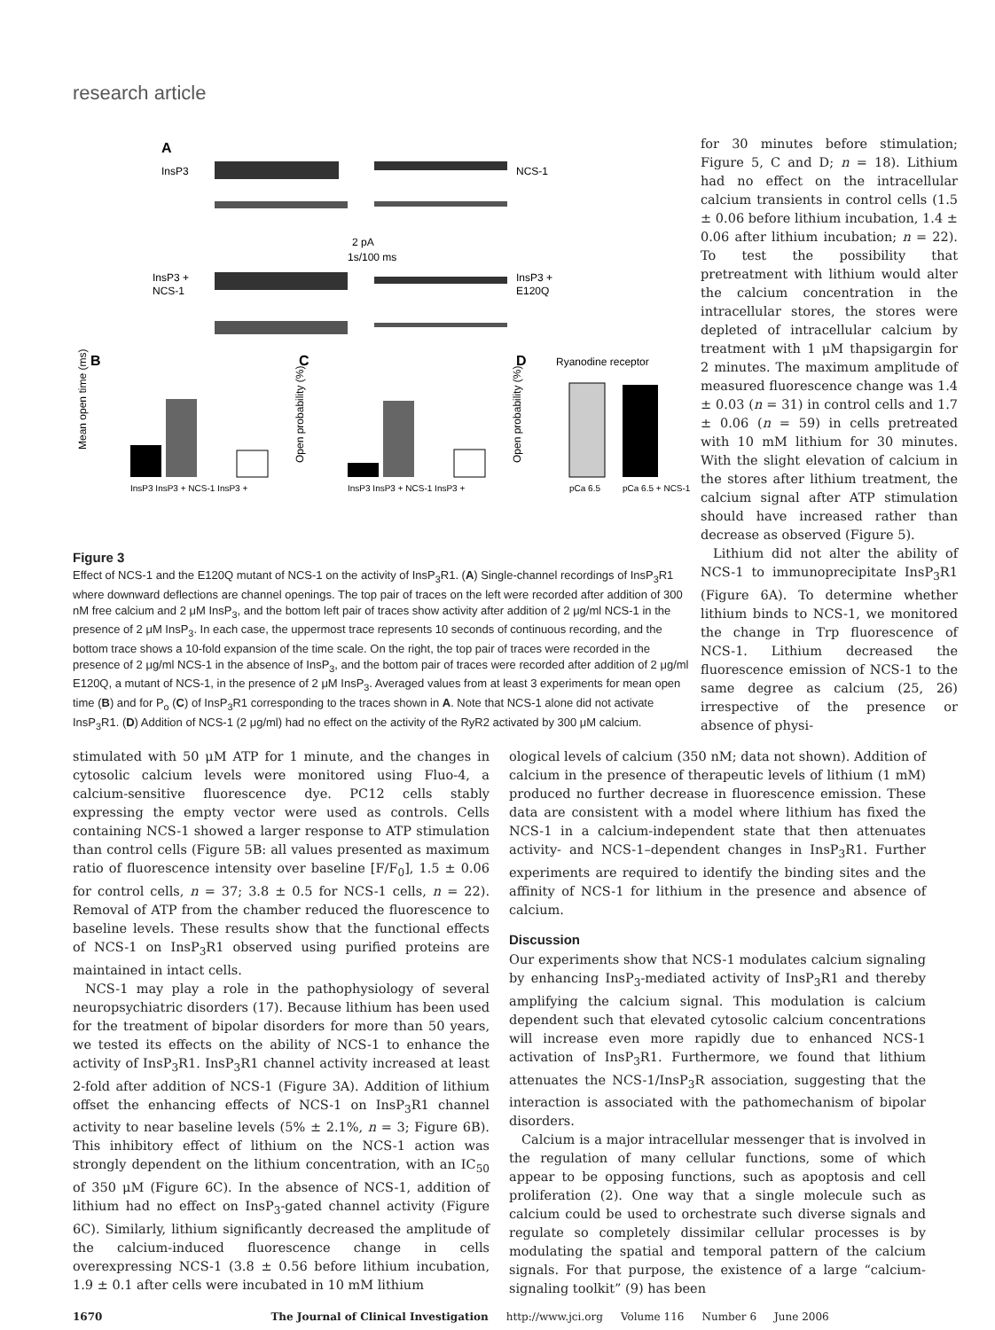research article
A
InsP3
NCS-1
2 pA
1s/100 ms
InsP3 +
NCS-1
InsP3 +
E120Q
B
C
D
Ryanodine receptor
Mean open time (ms)
InsP3 InsP3 + NCS-1 InsP3 +
Open probability (%)
InsP3 InsP3 + NCS-1 InsP3 +
Open probability (%)
pCa 6.5
pCa 6.5 + NCS-1
Figure 3
Effect of NCS-1 and the E120Q mutant of NCS-1 on the activity of InsP<sub>3</sub>R1. (A) Single-channel recordings of InsP<sub>3</sub>R1 where downward deflections are channel openings. The top pair of traces on the left were recorded after addition of 300 nM free calcium and 2 μM InsP<sub>3</sub>, and the bottom left pair of traces show activity after addition of 2 μg/ml NCS-1 in the presence of 2 μM InsP<sub>3</sub>. In each case, the uppermost trace represents 10 seconds of continuous recording, and the bottom trace shows a 10-fold expansion of the time scale. On the right, the top pair of traces were recorded in the presence of 2 μg/ml NCS-1 in the absence of InsP<sub>3</sub>, and the bottom pair of traces were recorded after addition of 2 μg/ml E120Q, a mutant of NCS-1, in the presence of 2 μM InsP<sub>3</sub>. Averaged values from at least 3 experiments for mean open time (B) and for P<sub>o</sub> (C) of InsP<sub>3</sub>R1 corresponding to the traces shown in A. Note that NCS-1 alone did not activate InsP<sub>3</sub>R1. (D) Addition of NCS-1 (2 μg/ml) had no effect on the activity of the RyR2 activated by 300 μM calcium.
for 30 minutes before stimulation; Figure 5, C and D; n = 18). Lithium had no effect on the intracellular calcium transients in control cells (1.5 ± 0.06 before lithium incubation, 1.4 ± 0.06 after lithium incubation; n = 22). To test the possibility that pretreatment with lithium would alter the calcium concentration in the intracellular stores, the stores were depleted of intracellular calcium by treatment with 1 μM thapsigargin for 2 minutes. The maximum amplitude of measured fluorescence change was 1.4 ± 0.03 (n = 31) in control cells and 1.7 ± 0.06 (n = 59) in cells pretreated with 10 mM lithium for 30 minutes. With the slight elevation of calcium in the stores after lithium treatment, the calcium signal after ATP stimulation should have increased rather than decrease as observed (Figure 5).
Lithium did not alter the ability of NCS-1 to immunoprecipitate InsP<sub>3</sub>R1 (Figure 6A). To determine whether lithium binds to NCS-1, we monitored the change in Trp fluorescence of NCS-1. Lithium decreased the fluorescence emission of NCS-1 to the same degree as calcium (25, 26) irrespective of the presence or absence of physi-
stimulated with 50 μM ATP for 1 minute, and the changes in cytosolic calcium levels were monitored using Fluo-4, a calcium-sensitive fluorescence dye. PC12 cells stably expressing the empty vector were used as controls. Cells containing NCS-1 showed a larger response to ATP stimulation than control cells (Figure 5B: all values presented as maximum ratio of fluorescence intensity over baseline [F/F<sub>0</sub>], 1.5 ± 0.06 for control cells, n = 37; 3.8 ± 0.5 for NCS-1 cells, n = 22). Removal of ATP from the chamber reduced the fluorescence to baseline levels. These results show that the functional effects of NCS-1 on InsP<sub>3</sub>R1 observed using purified proteins are maintained in intact cells.
NCS-1 may play a role in the pathophysiology of several neuropsychiatric disorders (17). Because lithium has been used for the treatment of bipolar disorders for more than 50 years, we tested its effects on the ability of NCS-1 to enhance the activity of InsP<sub>3</sub>R1. InsP<sub>3</sub>R1 channel activity increased at least 2-fold after addition of NCS-1 (Figure 3A). Addition of lithium offset the enhancing effects of NCS-1 on InsP<sub>3</sub>R1 channel activity to near baseline levels (5% ± 2.1%, n = 3; Figure 6B). This inhibitory effect of lithium on the NCS-1 action was strongly dependent on the lithium concentration, with an IC<sub>50</sub> of 350 μM (Figure 6C). In the absence of NCS-1, addition of lithium had no effect on InsP<sub>3</sub>-gated channel activity (Figure 6C). Similarly, lithium significantly decreased the amplitude of the calcium-induced fluorescence change in cells overexpressing NCS-1 (3.8 ± 0.56 before lithium incubation, 1.9 ± 0.1 after cells were incubated in 10 mM lithium
ological levels of calcium (350 nM; data not shown). Addition of calcium in the presence of therapeutic levels of lithium (1 mM) produced no further decrease in fluorescence emission. These data are consistent with a model where lithium has fixed the NCS-1 in a calcium-independent state that then attenuates activity- and NCS-1–dependent changes in InsP<sub>3</sub>R1. Further experiments are required to identify the binding sites and the affinity of NCS-1 for lithium in the presence and absence of calcium.
Discussion
Our experiments show that NCS-1 modulates calcium signaling by enhancing InsP<sub>3</sub>-mediated activity of InsP<sub>3</sub>R1 and thereby amplifying the calcium signal. This modulation is calcium dependent such that elevated cytosolic calcium concentrations will increase even more rapidly due to enhanced NCS-1 activation of InsP<sub>3</sub>R1. Furthermore, we found that lithium attenuates the NCS-1/InsP<sub>3</sub>R association, suggesting that the interaction is associated with the pathomechanism of bipolar disorders.
Calcium is a major intracellular messenger that is involved in the regulation of many cellular functions, some of which appear to be opposing functions, such as apoptosis and cell proliferation (2). One way that a single molecule such as calcium could be used to orchestrate such diverse signals and regulate so completely dissimilar cellular processes is by modulating the spatial and temporal pattern of the calcium signals. For that purpose, the existence of a large “calcium-signaling toolkit” (9) has been
1670 The Journal of Clinical Investigation http://www.jci.org Volume 116 Number 6 June 2006